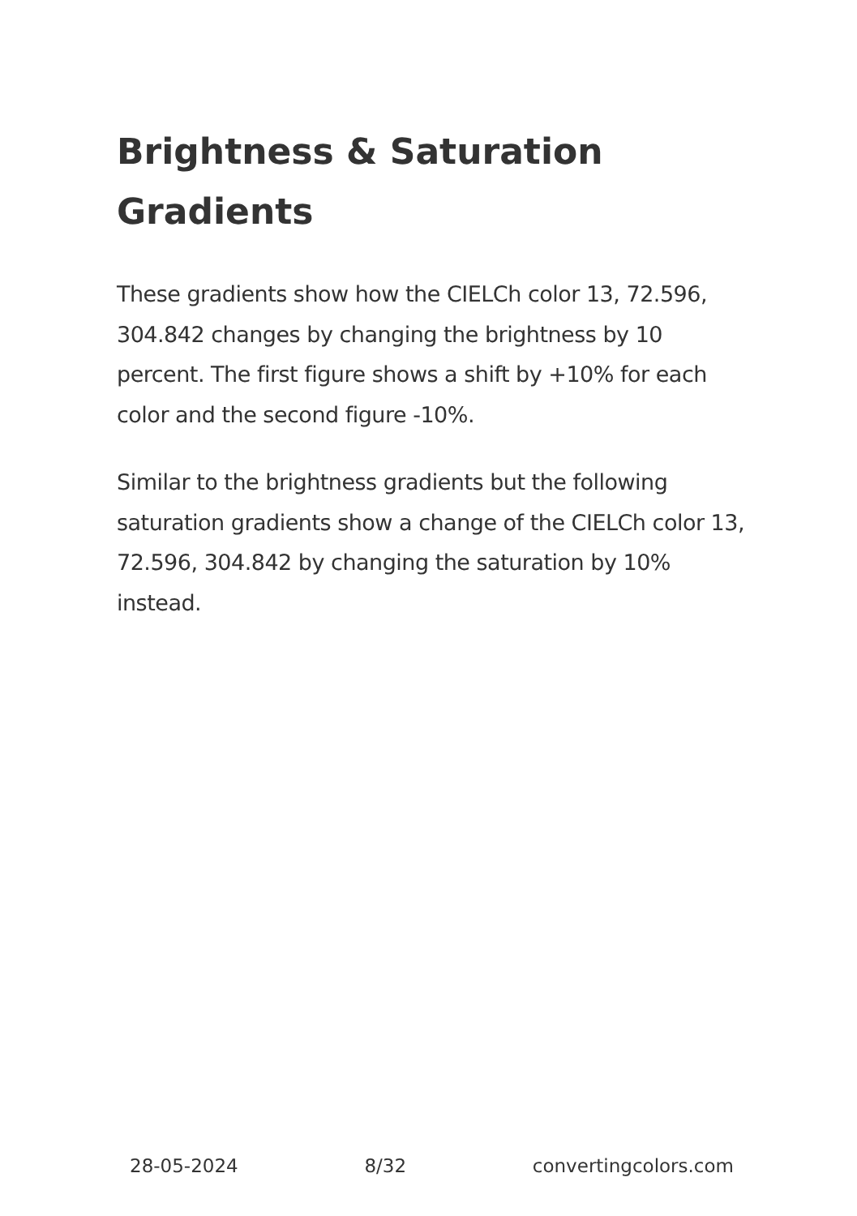Brightness & Saturation Gradients
These gradients show how the CIELCh color 13, 72.596, 304.842 changes by changing the brightness by 10 percent. The first figure shows a shift by +10% for each color and the second figure -10%.
Similar to the brightness gradients but the following saturation gradients show a change of the CIELCh color 13, 72.596, 304.842 by changing the saturation by 10% instead.
28-05-2024 8/32 convertingcolors.com